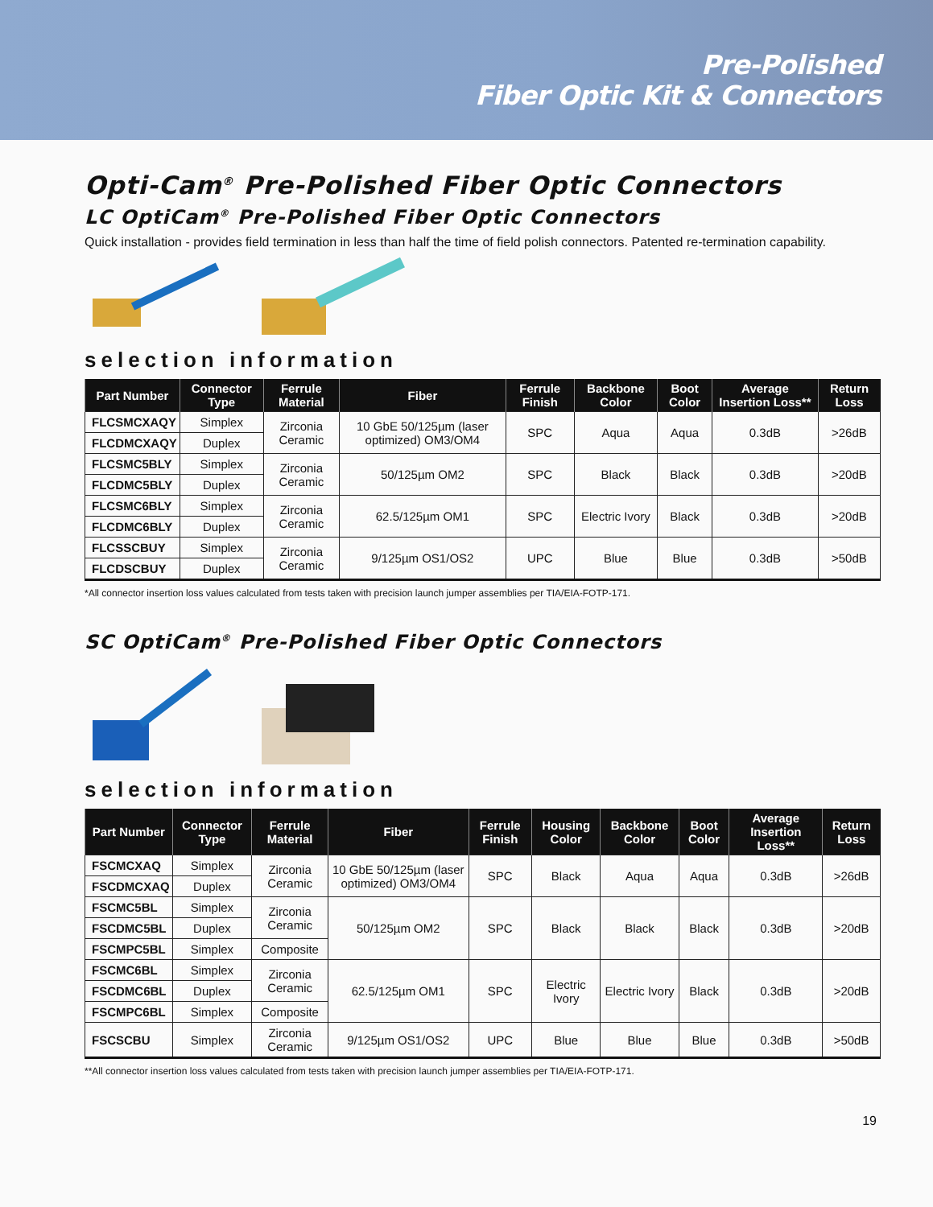Pre-Polished
Fiber Optic Kit & Connectors
Opti-Cam<sup>®</sup> Pre-Polished Fiber Optic Connectors
LC OptiCam<sup>®</sup> Pre-Polished Fiber Optic Connectors
Quick installation - provides field termination in less than half the time of field polish connectors. Patented re-termination capability.
selection information
| Part Number | Connector Type | Ferrule Material | Fiber | Ferrule Finish | Backbone Color | Boot Color | Average Insertion Loss** | Return Loss |
| --- | --- | --- | --- | --- | --- | --- | --- | --- |
| FLCSMCXAQY | Simplex | Zirconia Ceramic | 10 GbE 50/125µm (laser optimized) OM3/OM4 | SPC | Aqua | Aqua | 0.3dB | >26dB |
| FLCDMCXAQY | Duplex | | | | | | | |
| FLCSMC5BLY | Simplex | Zirconia Ceramic | 50/125µm OM2 | SPC | Black | Black | 0.3dB | >20dB |
| FLCDMC5BLY | Duplex | | | | | | | |
| FLCSMC6BLY | Simplex | Zirconia Ceramic | 62.5/125µm OM1 | SPC | Electric Ivory | Black | 0.3dB | >20dB |
| FLCDMC6BLY | Duplex | | | | | | | |
| FLCSSCBUY | Simplex | Zirconia Ceramic | 9/125µm OS1/OS2 | UPC | Blue | Blue | 0.3dB | >50dB |
| FLCDSCBUY | Duplex | | | | | | | |
*All connector insertion loss values calculated from tests taken with precision launch jumper assemblies per TIA/EIA-FOTP-171.
SC OptiCam<sup>®</sup> Pre-Polished Fiber Optic Connectors
selection information
| Part Number | Connector Type | Ferrule Material | Fiber | Ferrule Finish | Housing Color | Backbone Color | Boot Color | Average Insertion Loss** | Return Loss |
| --- | --- | --- | --- | --- | --- | --- | --- | --- | --- |
| FSCMCXAQ | Simplex | Zirconia Ceramic | 10 GbE 50/125µm (laser optimized) OM3/OM4 | SPC | Black | Aqua | Aqua | 0.3dB | >26dB |
| FSCDMCXAQ | Duplex | | | | | | | | |
| FSCMC5BL | Simplex | Zirconia Ceramic | 50/125µm OM2 | SPC | Black | Black | Black | 0.3dB | >20dB |
| FSCDMC5BL | Duplex | | | | | | | | |
| FSCMPC5BL | Simplex | Composite | | | | | | | |
| FSCMC6BL | Simplex | Zirconia Ceramic | 62.5/125µm OM1 | SPC | Electric Ivory | Electric Ivory | Black | 0.3dB | >20dB |
| FSCDMC6BL | Duplex | | | | | | | | |
| FSCMPC6BL | Simplex | Composite | | | | | | | |
| FSCSCBU | Simplex | Zirconia Ceramic | 9/125µm OS1/OS2 | UPC | Blue | Blue | Blue | 0.3dB | >50dB |
**All connector insertion loss values calculated from tests taken with precision launch jumper assemblies per TIA/EIA-FOTP-171.
19